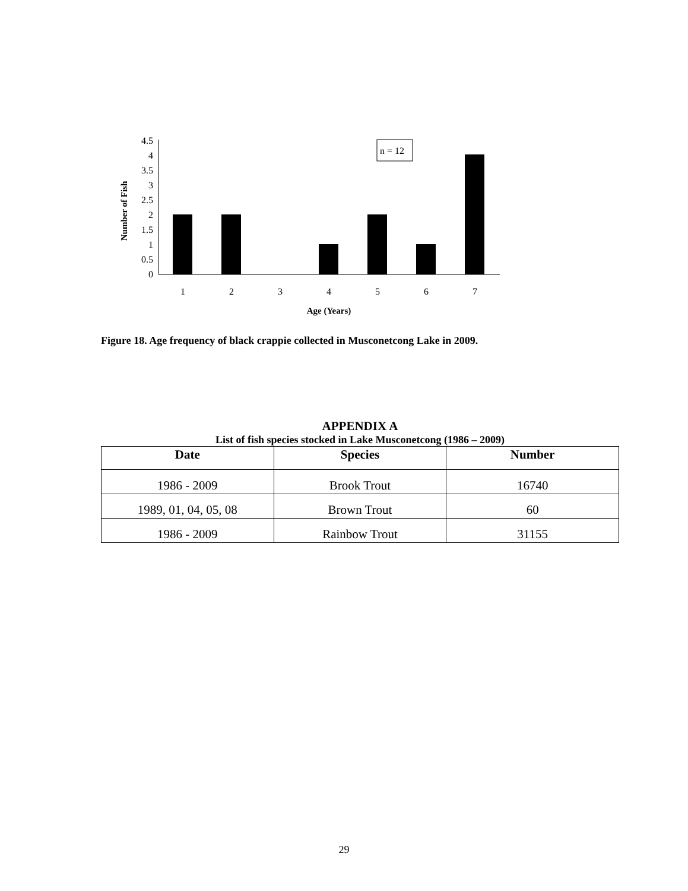0
0.5
1
1.5
2
2.5
3
3.5
4
4.5
n = 12
1
2
3
4
5
6
7
Age (Years)
Number of Fish
Figure 18. Age frequency of black crappie collected in Musconetcong Lake in 2009.
APPENDIX A
List of fish species stocked in Lake Musconetcong (1986 – 2009)
| Date | Species | Number |
| --- | --- | --- |
| 1986 - 2009 | Brook Trout | 16740 |
| 1989, 01, 04, 05, 08 | Brown Trout | 60 |
| 1986 - 2009 | Rainbow Trout | 31155 |
29